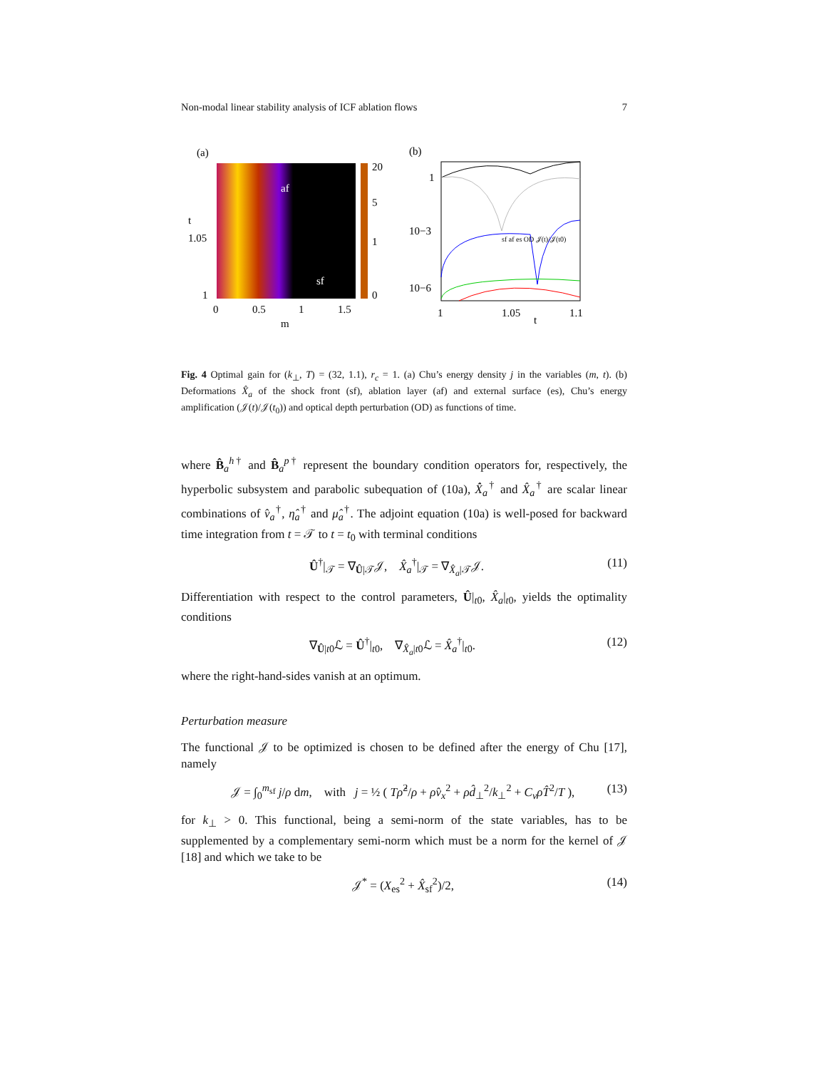Non-modal linear stability analysis of ICF ablation flows 7
(a)
af
sf
t
1.05
1
0
0.5
1
1.5
m
20
5
1
0
(b)
1
10−3
10−6
1
1.05
t
1.1
sf af es OD 𝒥(t)/𝒥(t0)
Fig. 4 Optimal gain for (k<sub>⊥</sub>, T) = (32, 1.1), r<sub>c</sub> = 1. (a) Chu’s energy density j in the variables (m, t). (b) Deformations X̂<sub>a</sub> of the shock front (sf), ablation layer (af) and external surface (es), Chu’s energy amplification (𝒥(t)/𝒥(t<sub>0</sub>)) and optical depth perturbation (OD) as functions of time.
where B̂<sub>a</sub><sup>h†</sup> and B̂<sub>a</sub><sup>p†</sup> represent the boundary condition operators for, respectively, the hyperbolic subsystem and parabolic subequation of (10a), X̂̇<sub>a</sub><sup>†</sup> and X̂<sub>a</sub><sup>†</sup> are scalar linear combinations of v̂<sub>a</sub><sup>†</sup>, η̂<sub>a</sub><sup>†</sup> and μ̂<sub>a</sub><sup>†</sup>. The adjoint equation (10a) is well-posed for backward time integration from t = 𝒯 to t = t<sub>0</sub> with terminal conditions
Û<sup>†</sup>|<sub>𝒯</sub> = ∇<sub>Û|𝒯</sub>𝒥, X̂<sub>a</sub><sup>†</sup>|<sub>𝒯</sub> = ∇<sub>X̂<sub>a</sub>|𝒯</sub>𝒥. (11)
Differentiation with respect to the control parameters, Û|<sub>t0</sub>, X̂<sub>a</sub>|<sub>t0</sub>, yields the optimality conditions
∇<sub>Û|t0</sub>ℒ = Û<sup>†</sup>|<sub>t0</sub>, ∇<sub>X̂<sub>a</sub>|t0</sub>ℒ = X̂<sub>a</sub><sup>†</sup>|<sub>t0</sub>. (12)
where the right-hand-sides vanish at an optimum.
Perturbation measure
The functional 𝒥 to be optimized is chosen to be defined after the energy of Chu [17], namely
𝒥 = ∫<sub>0</sub><sup>m<sub>sf</sub></sup> j/ρ dm, with j = ½ ( Tρ̂<sup>2</sup>/ρ + ρv̂<sub>x</sub><sup>2</sup> + ρd̂<sub>⊥</sub><sup>2</sup>/k<sub>⊥</sub><sup>2</sup> + C<sub>v</sub> ρT̂<sup>2</sup>/T ), (13)
for k<sub>⊥</sub> > 0. This functional, being a semi-norm of the state variables, has to be supplemented by a complementary semi-norm which must be a norm for the kernel of 𝒥 [18] and which we take to be
𝒥<sup>*</sup> = (X<sub>es</sub><sup>2</sup> + X̂<sub>sf</sub><sup>2</sup>)/2, (14)